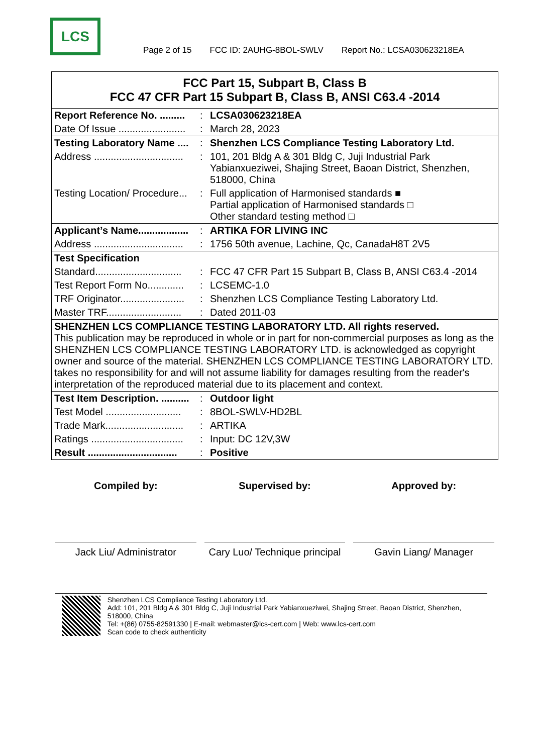LCS
Page 2 of 15 FCC ID: 2AUHG-8BOL-SWLV Report No.: LCSA030623218EA
| FCC Part 15, Subpart B, Class B FCC 47 CFR Part 15 Subpart B, Class B, ANSI C63.4 -2014 | | |
| Report Reference No. ......... | : | LCSA030623218EA |
| Date Of Issue ........................ | : | March 28, 2023 |
| Testing Laboratory Name .... | : | Shenzhen LCS Compliance Testing Laboratory Ltd. |
| Address ................................ | : | 101, 201 Bldg A & 301 Bldg C, Juji Industrial Park Yabianxueziwei, Shajing Street, Baoan District, Shenzhen, 518000, China |
| Testing Location/ Procedure... | : | Full application of Harmonised standards ■ Partial application of Harmonised standards □ Other standard testing method □ |
| Applicant’s Name.................. | : | ARTIKA FOR LIVING INC |
| Address ................................ | : | 1756 50th avenue, Lachine, Qc, CanadaH8T 2V5 |
| Test Specification | | |
| Standard............................... | : | FCC 47 CFR Part 15 Subpart B, Class B, ANSI C63.4 -2014 |
| Test Report Form No............. | : | LCSEMC-1.0 |
| TRF Originator....................... | : | Shenzhen LCS Compliance Testing Laboratory Ltd. |
| Master TRF........................... | : | Dated 2011-03 |
| SHENZHEN LCS COMPLIANCE TESTING LABORATORY LTD. All rights reserved. This publication may be reproduced in whole or in part for non-commercial purposes as long as the SHENZHEN LCS COMPLIANCE TESTING LABORATORY LTD. is acknowledged as copyright owner and source of the material. SHENZHEN LCS COMPLIANCE TESTING LABORATORY LTD. takes no responsibility for and will not assume liability for damages resulting from the reader's interpretation of the reproduced material due to its placement and context. | | |
| Test Item Description. .......... | : | Outdoor light |
| Test Model ........................... | : | 8BOL-SWLV-HD2BL |
| Trade Mark............................ | : | ARTIKA |
| Ratings ................................. | : | Input: DC 12V,3W |
| Result ................................ | : | Positive |
Compiled by:
Jack Liu/ Administrator
Supervised by:
Cary Luo/ Technique principal
Approved by:
Gavin Liang/ Manager
Shenzhen LCS Compliance Testing Laboratory Ltd.
Add: 101, 201 Bldg A & 301 Bldg C, Juji Industrial Park Yabianxueziwei, Shajing Street, Baoan District, Shenzhen, 518000, China
Tel: +(86) 0755-82591330 | E-mail: webmaster@lcs-cert.com | Web: www.lcs-cert.com
Scan code to check authenticity